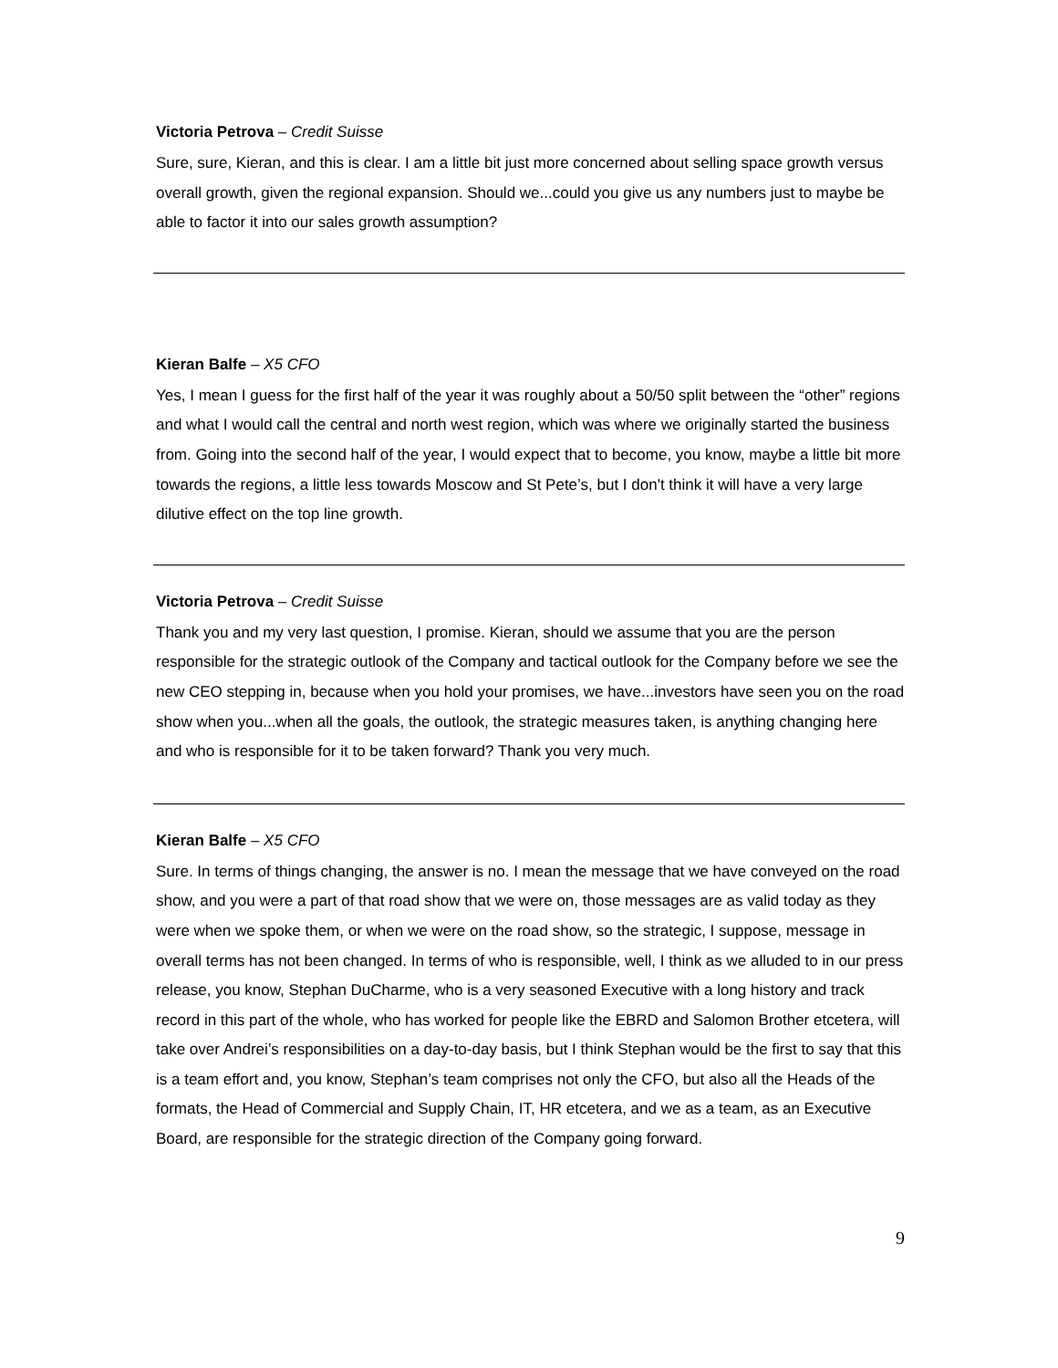Victoria Petrova – Credit Suisse
Sure, sure, Kieran, and this is clear. I am a little bit just more concerned about selling space growth versus overall growth, given the regional expansion. Should we...could you give us any numbers just to maybe be able to factor it into our sales growth assumption?
Kieran Balfe – X5 CFO
Yes, I mean I guess for the first half of the year it was roughly about a 50/50 split between the “other” regions and what I would call the central and north west region, which was where we originally started the business from. Going into the second half of the year, I would expect that to become, you know, maybe a little bit more towards the regions, a little less towards Moscow and St Pete’s, but I don't think it will have a very large dilutive effect on the top line growth.
Victoria Petrova – Credit Suisse
Thank you and my very last question, I promise. Kieran, should we assume that you are the person responsible for the strategic outlook of the Company and tactical outlook for the Company before we see the new CEO stepping in, because when you hold your promises, we have...investors have seen you on the road show when you...when all the goals, the outlook, the strategic measures taken, is anything changing here and who is responsible for it to be taken forward? Thank you very much.
Kieran Balfe – X5 CFO
Sure. In terms of things changing, the answer is no. I mean the message that we have conveyed on the road show, and you were a part of that road show that we were on, those messages are as valid today as they were when we spoke them, or when we were on the road show, so the strategic, I suppose, message in overall terms has not been changed. In terms of who is responsible, well, I think as we alluded to in our press release, you know, Stephan DuCharme, who is a very seasoned Executive with a long history and track record in this part of the whole, who has worked for people like the EBRD and Salomon Brother etcetera, will take over Andrei’s responsibilities on a day-to-day basis, but I think Stephan would be the first to say that this is a team effort and, you know, Stephan’s team comprises not only the CFO, but also all the Heads of the formats, the Head of Commercial and Supply Chain, IT, HR etcetera, and we as a team, as an Executive Board, are responsible for the strategic direction of the Company going forward.
9